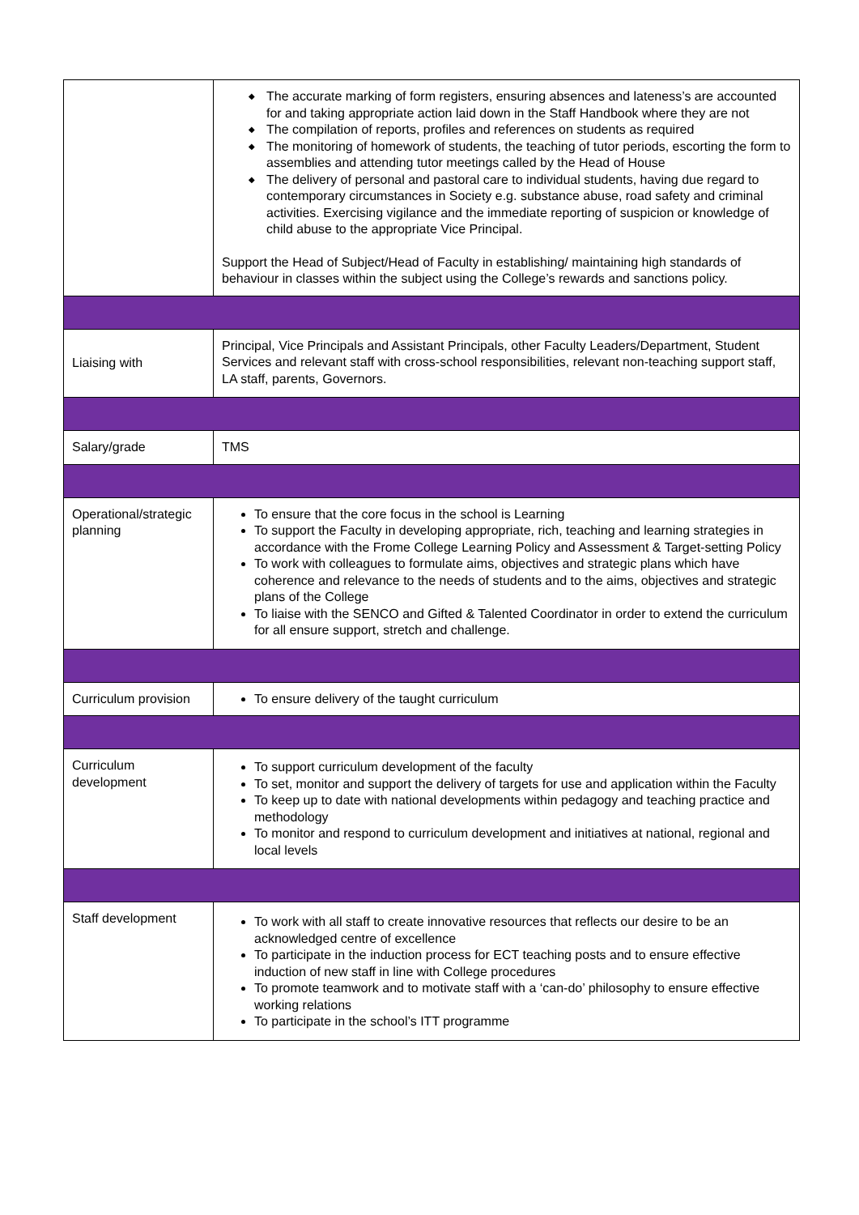| | ◆ The accurate marking of form registers, ensuring absences and lateness’s are accounted for and taking appropriate action laid down in the Staff Handbook where they are not ◆ The compilation of reports, profiles and references on students as required ◆ The monitoring of homework of students, the teaching of tutor periods, escorting the form to assemblies and attending tutor meetings called by the Head of House ◆ The delivery of personal and pastoral care to individual students, having due regard to contemporary circumstances in Society e.g. substance abuse, road safety and criminal activities. Exercising vigilance and the immediate reporting of suspicion or knowledge of child abuse to the appropriate Vice Principal. Support the Head of Subject/Head of Faculty in establishing/ maintaining high standards of behaviour in classes within the subject using the College’s rewards and sanctions policy. |
| Liaising with | Principal, Vice Principals and Assistant Principals, other Faculty Leaders/Department, Student Services and relevant staff with cross-school responsibilities, relevant non-teaching support staff, LA staff, parents, Governors. |
| Salary/grade | TMS |
| Operational/strategic planning | To ensure that the core focus in the school is Learning To support the Faculty in developing appropriate, rich, teaching and learning strategies in accordance with the Frome College Learning Policy and Assessment & Target-setting Policy To work with colleagues to formulate aims, objectives and strategic plans which have coherence and relevance to the needs of students and to the aims, objectives and strategic plans of the College To liaise with the SENCO and Gifted & Talented Coordinator in order to extend the curriculum for all ensure support, stretch and challenge. |
| Curriculum provision | To ensure delivery of the taught curriculum |
| Curriculum development | To support curriculum development of the faculty To set, monitor and support the delivery of targets for use and application within the Faculty To keep up to date with national developments within pedagogy and teaching practice and methodology To monitor and respond to curriculum development and initiatives at national, regional and local levels |
| Staff development | To work with all staff to create innovative resources that reflects our desire to be an acknowledged centre of excellence To participate in the induction process for ECT teaching posts and to ensure effective induction of new staff in line with College procedures To promote teamwork and to motivate staff with a ‘can-do’ philosophy to ensure effective working relations To participate in the school’s ITT programme |